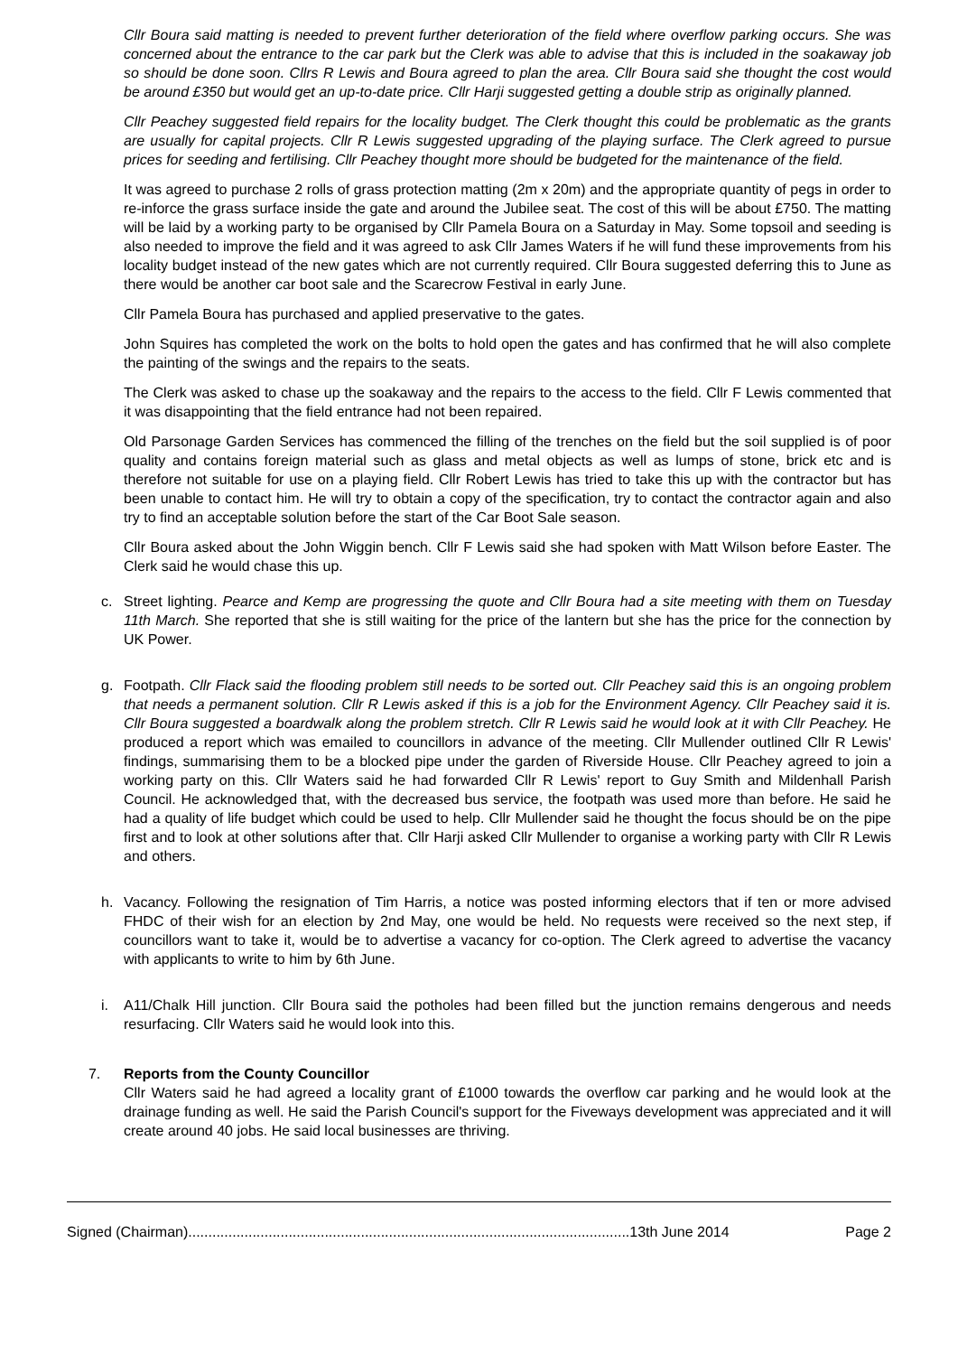Cllr Boura said matting is needed to prevent further deterioration of the field where overflow parking occurs. She was concerned about the entrance to the car park but the Clerk was able to advise that this is included in the soakaway job so should be done soon. Cllrs R Lewis and Boura agreed to plan the area. Cllr Boura said she thought the cost would be around £350 but would get an up-to-date price. Cllr Harji suggested getting a double strip as originally planned.
Cllr Peachey suggested field repairs for the locality budget. The Clerk thought this could be problematic as the grants are usually for capital projects. Cllr R Lewis suggested upgrading of the playing surface. The Clerk agreed to pursue prices for seeding and fertilising. Cllr Peachey thought more should be budgeted for the maintenance of the field.
It was agreed to purchase 2 rolls of grass protection matting (2m x 20m) and the appropriate quantity of pegs in order to re-inforce the grass surface inside the gate and around the Jubilee seat. The cost of this will be about £750. The matting will be laid by a working party to be organised by Cllr Pamela Boura on a Saturday in May. Some topsoil and seeding is also needed to improve the field and it was agreed to ask Cllr James Waters if he will fund these improvements from his locality budget instead of the new gates which are not currently required. Cllr Boura suggested deferring this to June as there would be another car boot sale and the Scarecrow Festival in early June.
Cllr Pamela Boura has purchased and applied preservative to the gates.
John Squires has completed the work on the bolts to hold open the gates and has confirmed that he will also complete the painting of the swings and the repairs to the seats.
The Clerk was asked to chase up the soakaway and the repairs to the access to the field. Cllr F Lewis commented that it was disappointing that the field entrance had not been repaired.
Old Parsonage Garden Services has commenced the filling of the trenches on the field but the soil supplied is of poor quality and contains foreign material such as glass and metal objects as well as lumps of stone, brick etc and is therefore not suitable for use on a playing field. Cllr Robert Lewis has tried to take this up with the contractor but has been unable to contact him. He will try to obtain a copy of the specification, try to contact the contractor again and also try to find an acceptable solution before the start of the Car Boot Sale season.
Cllr Boura asked about the John Wiggin bench. Cllr F Lewis said she had spoken with Matt Wilson before Easter. The Clerk said he would chase this up.
c. Street lighting. Pearce and Kemp are progressing the quote and Cllr Boura had a site meeting with them on Tuesday 11th March. She reported that she is still waiting for the price of the lantern but she has the price for the connection by UK Power.
g. Footpath. Cllr Flack said the flooding problem still needs to be sorted out. Cllr Peachey said this is an ongoing problem that needs a permanent solution. Cllr R Lewis asked if this is a job for the Environment Agency. Cllr Peachey said it is. Cllr Boura suggested a boardwalk along the problem stretch. Cllr R Lewis said he would look at it with Cllr Peachey. He produced a report which was emailed to councillors in advance of the meeting. Cllr Mullender outlined Cllr R Lewis' findings, summarising them to be a blocked pipe under the garden of Riverside House. Cllr Peachey agreed to join a working party on this. Cllr Waters said he had forwarded Cllr R Lewis' report to Guy Smith and Mildenhall Parish Council. He acknowledged that, with the decreased bus service, the footpath was used more than before. He said he had a quality of life budget which could be used to help. Cllr Mullender said he thought the focus should be on the pipe first and to look at other solutions after that. Cllr Harji asked Cllr Mullender to organise a working party with Cllr R Lewis and others.
h. Vacancy. Following the resignation of Tim Harris, a notice was posted informing electors that if ten or more advised FHDC of their wish for an election by 2nd May, one would be held. No requests were received so the next step, if councillors want to take it, would be to advertise a vacancy for co-option. The Clerk agreed to advertise the vacancy with applicants to write to him by 6th June.
i. A11/Chalk Hill junction. Cllr Boura said the potholes had been filled but the junction remains dengerous and needs resurfacing. Cllr Waters said he would look into this.
7. Reports from the County Councillor
Cllr Waters said he had agreed a locality grant of £1000 towards the overflow car parking and he would look at the drainage funding as well. He said the Parish Council's support for the Fiveways development was appreciated and it will create around 40 jobs. He said local businesses are thriving.
Signed (Chairman)..............................................................................................................13th June 2014 Page 2